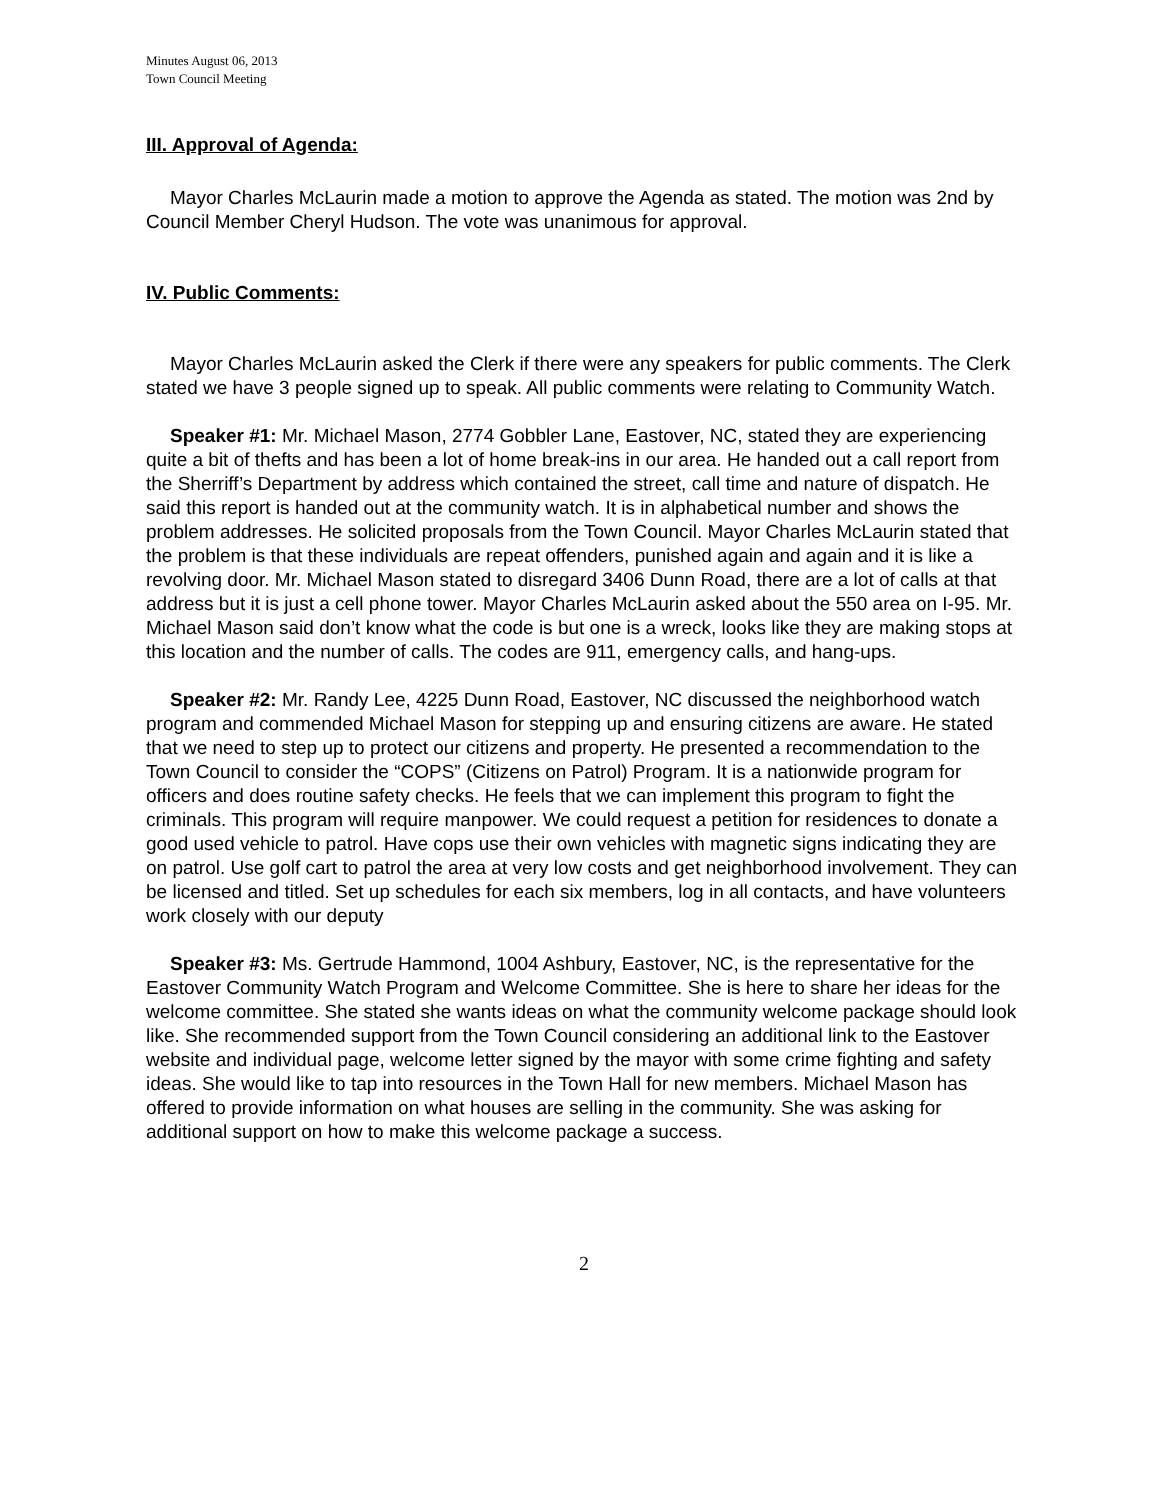Minutes August 06, 2013
Town Council Meeting
III. Approval of Agenda:
Mayor Charles McLaurin made a motion to approve the Agenda as stated. The motion was 2nd by Council Member Cheryl Hudson. The vote was unanimous for approval.
IV. Public Comments:
Mayor Charles McLaurin asked the Clerk if there were any speakers for public comments. The Clerk stated we have 3 people signed up to speak. All public comments were relating to Community Watch.
Speaker #1: Mr. Michael Mason, 2774 Gobbler Lane, Eastover, NC, stated they are experiencing quite a bit of thefts and has been a lot of home break-ins in our area. He handed out a call report from the Sherriff’s Department by address which contained the street, call time and nature of dispatch. He said this report is handed out at the community watch. It is in alphabetical number and shows the problem addresses. He solicited proposals from the Town Council. Mayor Charles McLaurin stated that the problem is that these individuals are repeat offenders, punished again and again and it is like a revolving door. Mr. Michael Mason stated to disregard 3406 Dunn Road, there are a lot of calls at that address but it is just a cell phone tower. Mayor Charles McLaurin asked about the 550 area on I-95. Mr. Michael Mason said don’t know what the code is but one is a wreck, looks like they are making stops at this location and the number of calls. The codes are 911, emergency calls, and hang-ups.
Speaker #2: Mr. Randy Lee, 4225 Dunn Road, Eastover, NC discussed the neighborhood watch program and commended Michael Mason for stepping up and ensuring citizens are aware. He stated that we need to step up to protect our citizens and property. He presented a recommendation to the Town Council to consider the “COPS” (Citizens on Patrol) Program. It is a nationwide program for officers and does routine safety checks. He feels that we can implement this program to fight the criminals. This program will require manpower. We could request a petition for residences to donate a good used vehicle to patrol. Have cops use their own vehicles with magnetic signs indicating they are on patrol. Use golf cart to patrol the area at very low costs and get neighborhood involvement. They can be licensed and titled. Set up schedules for each six members, log in all contacts, and have volunteers work closely with our deputy
Speaker #3: Ms. Gertrude Hammond, 1004 Ashbury, Eastover, NC, is the representative for the Eastover Community Watch Program and Welcome Committee. She is here to share her ideas for the welcome committee. She stated she wants ideas on what the community welcome package should look like. She recommended support from the Town Council considering an additional link to the Eastover website and individual page, welcome letter signed by the mayor with some crime fighting and safety ideas. She would like to tap into resources in the Town Hall for new members. Michael Mason has offered to provide information on what houses are selling in the community. She was asking for additional support on how to make this welcome package a success.
2